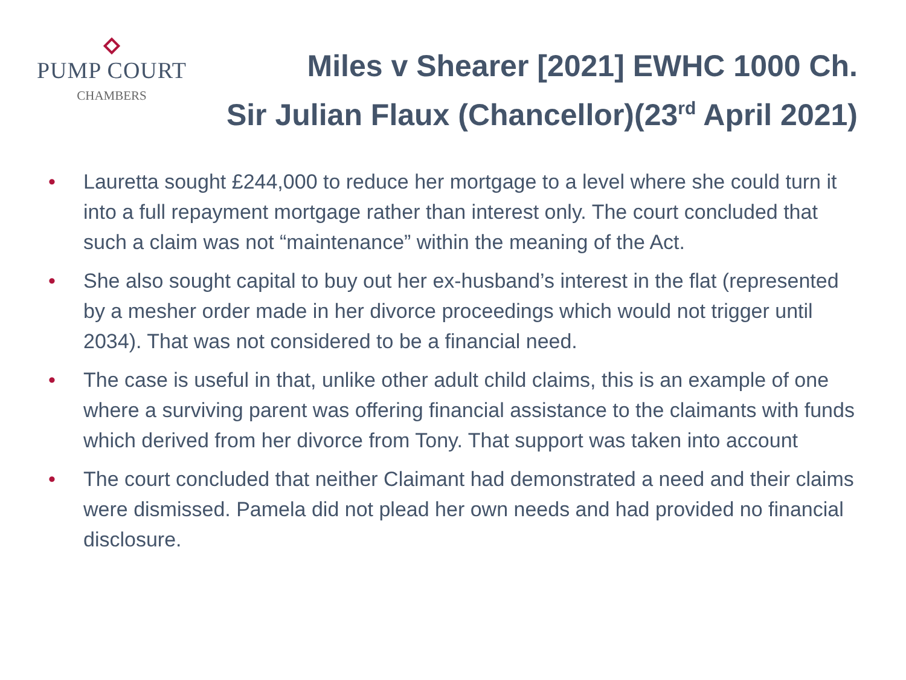PUMP COURT
CHAMBERS
Miles v Shearer [2021] EWHC 1000 Ch.
Sir Julian Flaux (Chancellor)(23<sup>rd</sup> April 2021)
• Lauretta sought £244,000 to reduce her mortgage to a level where she could turn it into a full repayment mortgage rather than interest only. The court concluded that such a claim was not “maintenance” within the meaning of the Act.
• She also sought capital to buy out her ex-husband’s interest in the flat (represented by a mesher order made in her divorce proceedings which would not trigger until 2034). That was not considered to be a financial need.
• The case is useful in that, unlike other adult child claims, this is an example of one where a surviving parent was offering financial assistance to the claimants with funds which derived from her divorce from Tony. That support was taken into account
• The court concluded that neither Claimant had demonstrated a need and their claims were dismissed. Pamela did not plead her own needs and had provided no financial disclosure.